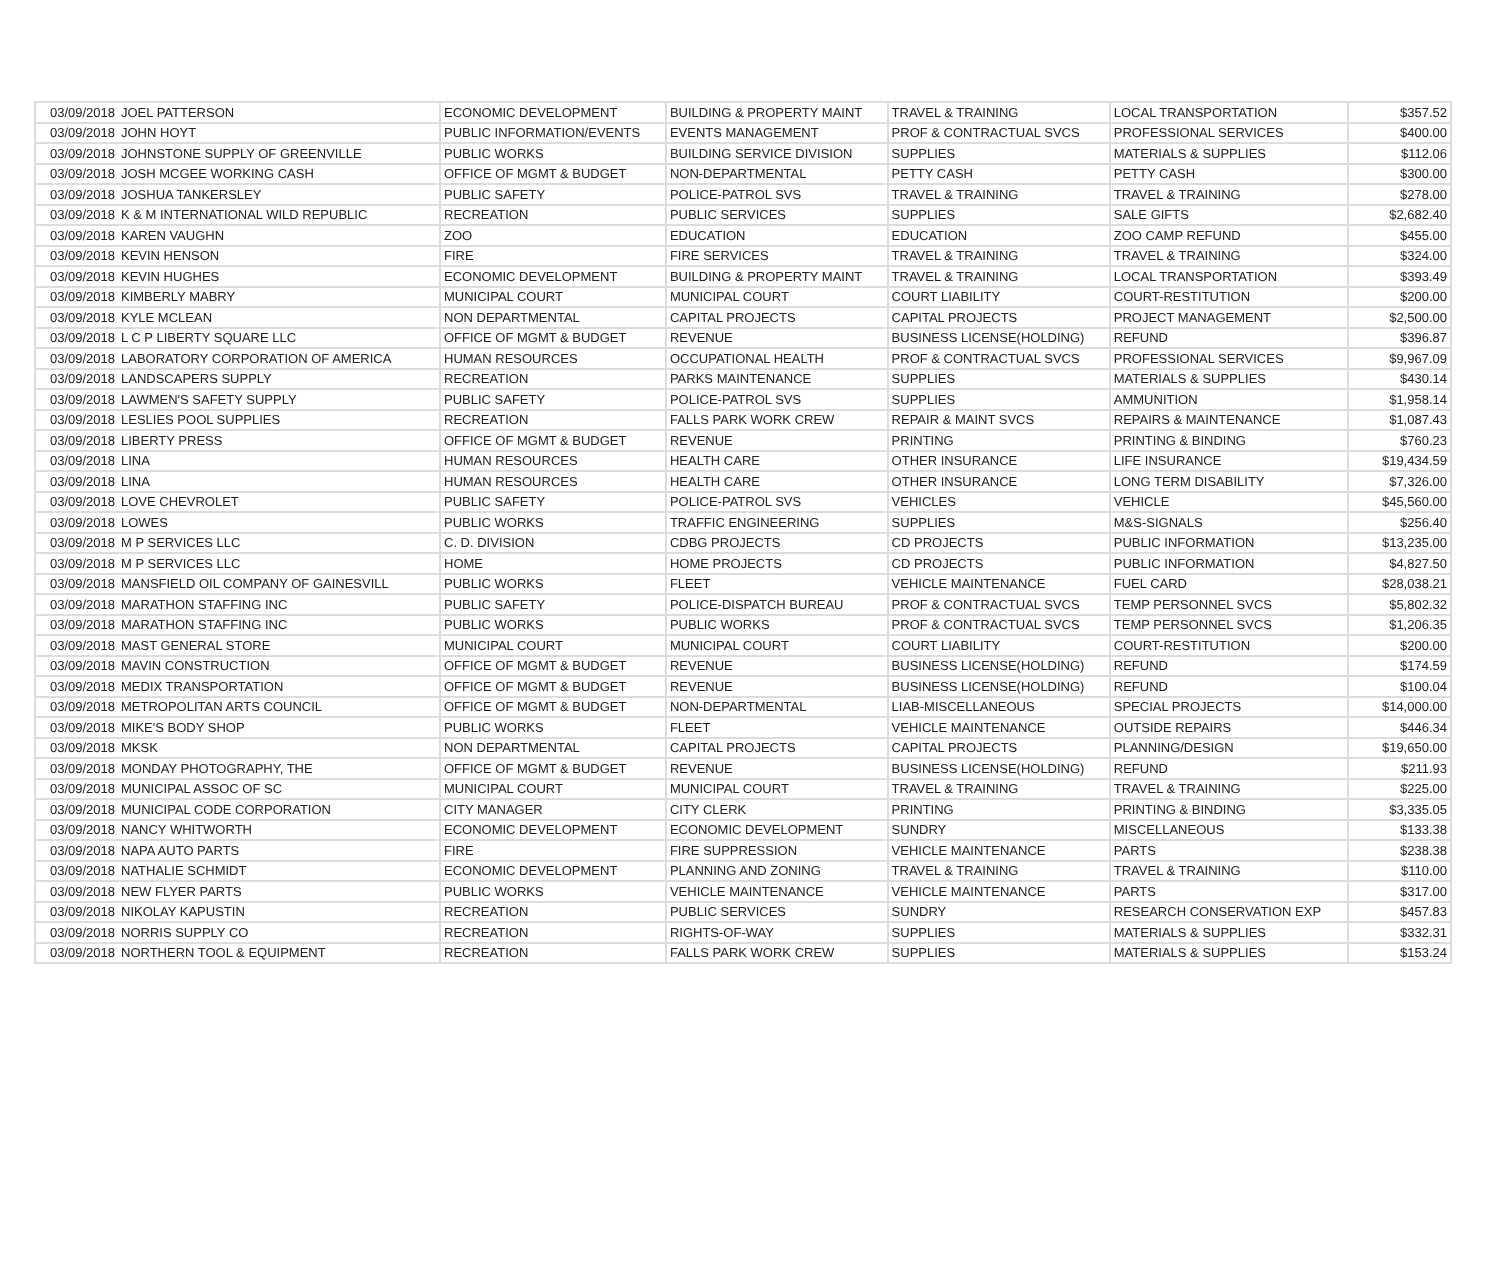| 03/09/2018 | JOEL PATTERSON | ECONOMIC DEVELOPMENT | BUILDING & PROPERTY MAINT | TRAVEL & TRAINING | LOCAL TRANSPORTATION | $357.52 |
| 03/09/2018 | JOHN HOYT | PUBLIC INFORMATION/EVENTS | EVENTS MANAGEMENT | PROF & CONTRACTUAL SVCS | PROFESSIONAL SERVICES | $400.00 |
| 03/09/2018 | JOHNSTONE SUPPLY OF GREENVILLE | PUBLIC WORKS | BUILDING SERVICE DIVISION | SUPPLIES | MATERIALS & SUPPLIES | $112.06 |
| 03/09/2018 | JOSH MCGEE WORKING CASH | OFFICE OF MGMT & BUDGET | NON-DEPARTMENTAL | PETTY CASH | PETTY CASH | $300.00 |
| 03/09/2018 | JOSHUA TANKERSLEY | PUBLIC SAFETY | POLICE-PATROL SVS | TRAVEL & TRAINING | TRAVEL & TRAINING | $278.00 |
| 03/09/2018 | K & M INTERNATIONAL WILD REPUBLIC | RECREATION | PUBLIC SERVICES | SUPPLIES | SALE GIFTS | $2,682.40 |
| 03/09/2018 | KAREN VAUGHN | ZOO | EDUCATION | EDUCATION | ZOO CAMP REFUND | $455.00 |
| 03/09/2018 | KEVIN HENSON | FIRE | FIRE SERVICES | TRAVEL & TRAINING | TRAVEL & TRAINING | $324.00 |
| 03/09/2018 | KEVIN HUGHES | ECONOMIC DEVELOPMENT | BUILDING & PROPERTY MAINT | TRAVEL & TRAINING | LOCAL TRANSPORTATION | $393.49 |
| 03/09/2018 | KIMBERLY MABRY | MUNICIPAL COURT | MUNICIPAL COURT | COURT LIABILITY | COURT-RESTITUTION | $200.00 |
| 03/09/2018 | KYLE MCLEAN | NON DEPARTMENTAL | CAPITAL PROJECTS | CAPITAL PROJECTS | PROJECT MANAGEMENT | $2,500.00 |
| 03/09/2018 | L C P LIBERTY SQUARE LLC | OFFICE OF MGMT & BUDGET | REVENUE | BUSINESS LICENSE(HOLDING) | REFUND | $396.87 |
| 03/09/2018 | LABORATORY CORPORATION OF AMERICA | HUMAN RESOURCES | OCCUPATIONAL HEALTH | PROF & CONTRACTUAL SVCS | PROFESSIONAL SERVICES | $9,967.09 |
| 03/09/2018 | LANDSCAPERS SUPPLY | RECREATION | PARKS MAINTENANCE | SUPPLIES | MATERIALS & SUPPLIES | $430.14 |
| 03/09/2018 | LAWMEN'S SAFETY SUPPLY | PUBLIC SAFETY | POLICE-PATROL SVS | SUPPLIES | AMMUNITION | $1,958.14 |
| 03/09/2018 | LESLIES POOL SUPPLIES | RECREATION | FALLS PARK WORK CREW | REPAIR & MAINT SVCS | REPAIRS & MAINTENANCE | $1,087.43 |
| 03/09/2018 | LIBERTY PRESS | OFFICE OF MGMT & BUDGET | REVENUE | PRINTING | PRINTING & BINDING | $760.23 |
| 03/09/2018 | LINA | HUMAN RESOURCES | HEALTH CARE | OTHER INSURANCE | LIFE INSURANCE | $19,434.59 |
| 03/09/2018 | LINA | HUMAN RESOURCES | HEALTH CARE | OTHER INSURANCE | LONG TERM DISABILITY | $7,326.00 |
| 03/09/2018 | LOVE CHEVROLET | PUBLIC SAFETY | POLICE-PATROL SVS | VEHICLES | VEHICLE | $45,560.00 |
| 03/09/2018 | LOWES | PUBLIC WORKS | TRAFFIC ENGINEERING | SUPPLIES | M&S-SIGNALS | $256.40 |
| 03/09/2018 | M P SERVICES LLC | C. D. DIVISION | CDBG PROJECTS | CD PROJECTS | PUBLIC INFORMATION | $13,235.00 |
| 03/09/2018 | M P SERVICES LLC | HOME | HOME PROJECTS | CD PROJECTS | PUBLIC INFORMATION | $4,827.50 |
| 03/09/2018 | MANSFIELD OIL COMPANY OF GAINESVILL | PUBLIC WORKS | FLEET | VEHICLE MAINTENANCE | FUEL CARD | $28,038.21 |
| 03/09/2018 | MARATHON STAFFING INC | PUBLIC SAFETY | POLICE-DISPATCH BUREAU | PROF & CONTRACTUAL SVCS | TEMP PERSONNEL SVCS | $5,802.32 |
| 03/09/2018 | MARATHON STAFFING INC | PUBLIC WORKS | PUBLIC WORKS | PROF & CONTRACTUAL SVCS | TEMP PERSONNEL SVCS | $1,206.35 |
| 03/09/2018 | MAST GENERAL STORE | MUNICIPAL COURT | MUNICIPAL COURT | COURT LIABILITY | COURT-RESTITUTION | $200.00 |
| 03/09/2018 | MAVIN CONSTRUCTION | OFFICE OF MGMT & BUDGET | REVENUE | BUSINESS LICENSE(HOLDING) | REFUND | $174.59 |
| 03/09/2018 | MEDIX TRANSPORTATION | OFFICE OF MGMT & BUDGET | REVENUE | BUSINESS LICENSE(HOLDING) | REFUND | $100.04 |
| 03/09/2018 | METROPOLITAN ARTS COUNCIL | OFFICE OF MGMT & BUDGET | NON-DEPARTMENTAL | LIAB-MISCELLANEOUS | SPECIAL PROJECTS | $14,000.00 |
| 03/09/2018 | MIKE'S BODY SHOP | PUBLIC WORKS | FLEET | VEHICLE MAINTENANCE | OUTSIDE REPAIRS | $446.34 |
| 03/09/2018 | MKSK | NON DEPARTMENTAL | CAPITAL PROJECTS | CAPITAL PROJECTS | PLANNING/DESIGN | $19,650.00 |
| 03/09/2018 | MONDAY PHOTOGRAPHY, THE | OFFICE OF MGMT & BUDGET | REVENUE | BUSINESS LICENSE(HOLDING) | REFUND | $211.93 |
| 03/09/2018 | MUNICIPAL ASSOC OF SC | MUNICIPAL COURT | MUNICIPAL COURT | TRAVEL & TRAINING | TRAVEL & TRAINING | $225.00 |
| 03/09/2018 | MUNICIPAL CODE CORPORATION | CITY MANAGER | CITY CLERK | PRINTING | PRINTING & BINDING | $3,335.05 |
| 03/09/2018 | NANCY WHITWORTH | ECONOMIC DEVELOPMENT | ECONOMIC DEVELOPMENT | SUNDRY | MISCELLANEOUS | $133.38 |
| 03/09/2018 | NAPA AUTO PARTS | FIRE | FIRE SUPPRESSION | VEHICLE MAINTENANCE | PARTS | $238.38 |
| 03/09/2018 | NATHALIE SCHMIDT | ECONOMIC DEVELOPMENT | PLANNING AND ZONING | TRAVEL & TRAINING | TRAVEL & TRAINING | $110.00 |
| 03/09/2018 | NEW FLYER PARTS | PUBLIC WORKS | VEHICLE MAINTENANCE | VEHICLE MAINTENANCE | PARTS | $317.00 |
| 03/09/2018 | NIKOLAY KAPUSTIN | RECREATION | PUBLIC SERVICES | SUNDRY | RESEARCH CONSERVATION EXP | $457.83 |
| 03/09/2018 | NORRIS SUPPLY CO | RECREATION | RIGHTS-OF-WAY | SUPPLIES | MATERIALS & SUPPLIES | $332.31 |
| 03/09/2018 | NORTHERN TOOL & EQUIPMENT | RECREATION | FALLS PARK WORK CREW | SUPPLIES | MATERIALS & SUPPLIES | $153.24 |